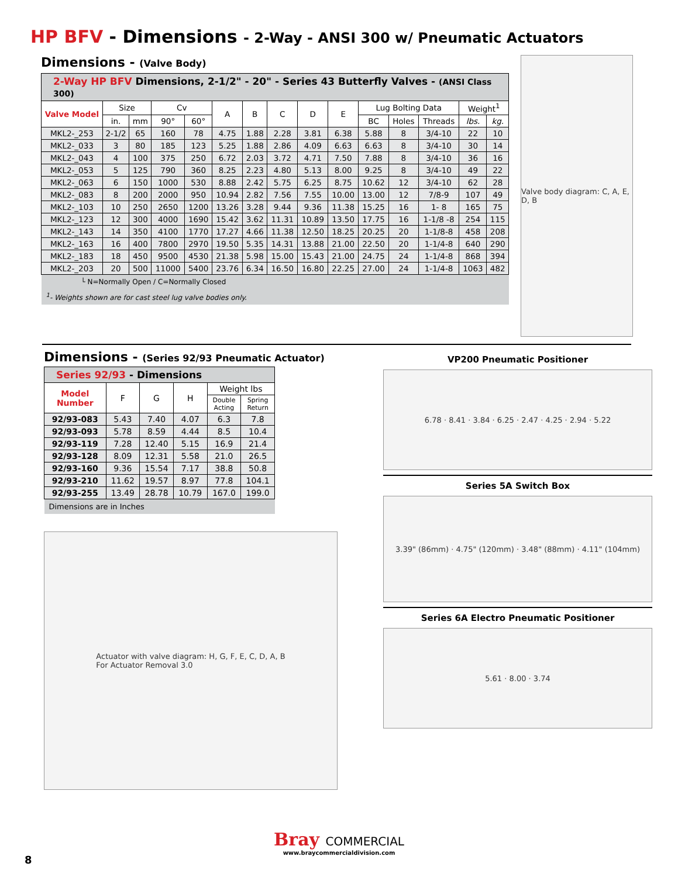HP BFV - Dimensions - 2-Way - ANSI 300 w/ Pneumatic Actuators
Dimensions - (Valve Body)
| 2-Way HP BFV Dimensions, 2-1/2" - 20" - Series 43 Butterfly Valves - (ANSI Class 300) | | | | | | | | | | | | | | |
| Valve Model | Size | | Cv | | A | B | C | D | E | Lug Bolting Data | | | Weight<sup>1</sup> | |
| | in. | mm | 90° | 60° | | | | | | BC | Holes | Threads | lbs. | kg. |
| MKL2-_253 | 2-1/2 | 65 | 160 | 78 | 4.75 | 1.88 | 2.28 | 3.81 | 6.38 | 5.88 | 8 | 3/4-10 | 22 | 10 |
| MKL2-_033 | 3 | 80 | 185 | 123 | 5.25 | 1.88 | 2.86 | 4.09 | 6.63 | 6.63 | 8 | 3/4-10 | 30 | 14 |
| MKL2-_043 | 4 | 100 | 375 | 250 | 6.72 | 2.03 | 3.72 | 4.71 | 7.50 | 7.88 | 8 | 3/4-10 | 36 | 16 |
| MKL2-_053 | 5 | 125 | 790 | 360 | 8.25 | 2.23 | 4.80 | 5.13 | 8.00 | 9.25 | 8 | 3/4-10 | 49 | 22 |
| MKL2-_063 | 6 | 150 | 1000 | 530 | 8.88 | 2.42 | 5.75 | 6.25 | 8.75 | 10.62 | 12 | 3/4-10 | 62 | 28 |
| MKL2-_083 | 8 | 200 | 2000 | 950 | 10.94 | 2.82 | 7.56 | 7.55 | 10.00 | 13.00 | 12 | 7/8-9 | 107 | 49 |
| MKL2-_103 | 10 | 250 | 2650 | 1200 | 13.26 | 3.28 | 9.44 | 9.36 | 11.38 | 15.25 | 16 | 1- 8 | 165 | 75 |
| MKL2-_123 | 12 | 300 | 4000 | 1690 | 15.42 | 3.62 | 11.31 | 10.89 | 13.50 | 17.75 | 16 | 1-1/8 -8 | 254 | 115 |
| MKL2-_143 | 14 | 350 | 4100 | 1770 | 17.27 | 4.66 | 11.38 | 12.50 | 18.25 | 20.25 | 20 | 1-1/8-8 | 458 | 208 |
| MKL2-_163 | 16 | 400 | 7800 | 2970 | 19.50 | 5.35 | 14.31 | 13.88 | 21.00 | 22.50 | 20 | 1-1/4-8 | 640 | 290 |
| MKL2-_183 | 18 | 450 | 9500 | 4530 | 21.38 | 5.98 | 15.00 | 15.43 | 21.00 | 24.75 | 24 | 1-1/4-8 | 868 | 394 |
| MKL2-_203 | 20 | 500 | 11000 | 5400 | 23.76 | 6.34 | 16.50 | 16.80 | 22.25 | 27.00 | 24 | 1-1/4-8 | 1063 | 482 |
| └ N=Normally Open / C=Normally Closed <sup>1</sup>- Weights shown are for cast steel lug valve bodies only. | | | | | | | | | | | | | | |
Valve body diagram: C, A, E, D, B
Dimensions - (Series 92/93 Pneumatic Actuator)
| Series 92/93 - Dimensions | | | | | |
| Model Number | F | G | H | Weight lbs | |
| | | | | Double Acting | Spring Return |
| 92/93-083 | 5.43 | 7.40 | 4.07 | 6.3 | 7.8 |
| 92/93-093 | 5.78 | 8.59 | 4.44 | 8.5 | 10.4 |
| 92/93-119 | 7.28 | 12.40 | 5.15 | 16.9 | 21.4 |
| 92/93-128 | 8.09 | 12.31 | 5.58 | 21.0 | 26.5 |
| 92/93-160 | 9.36 | 15.54 | 7.17 | 38.8 | 50.8 |
| 92/93-210 | 11.62 | 19.57 | 8.97 | 77.8 | 104.1 |
| 92/93-255 | 13.49 | 28.78 | 10.79 | 167.0 | 199.0 |
| Dimensions are in Inches | | | | | |
Actuator with valve diagram: H, G, F, E, C, D, A, B
For Actuator Removal 3.0
VP200 Pneumatic Positioner
6.78 · 8.41 · 3.84 · 6.25 · 2.47 · 4.25 · 2.94 · 5.22
Series 5A Switch Box
3.39" (86mm) · 4.75" (120mm) · 3.48" (88mm) · 4.11" (104mm)
Series 6A Electro Pneumatic Positioner
5.61 · 8.00 · 3.74
Bray COMMERCIAL
www.braycommercialdivision.com
8